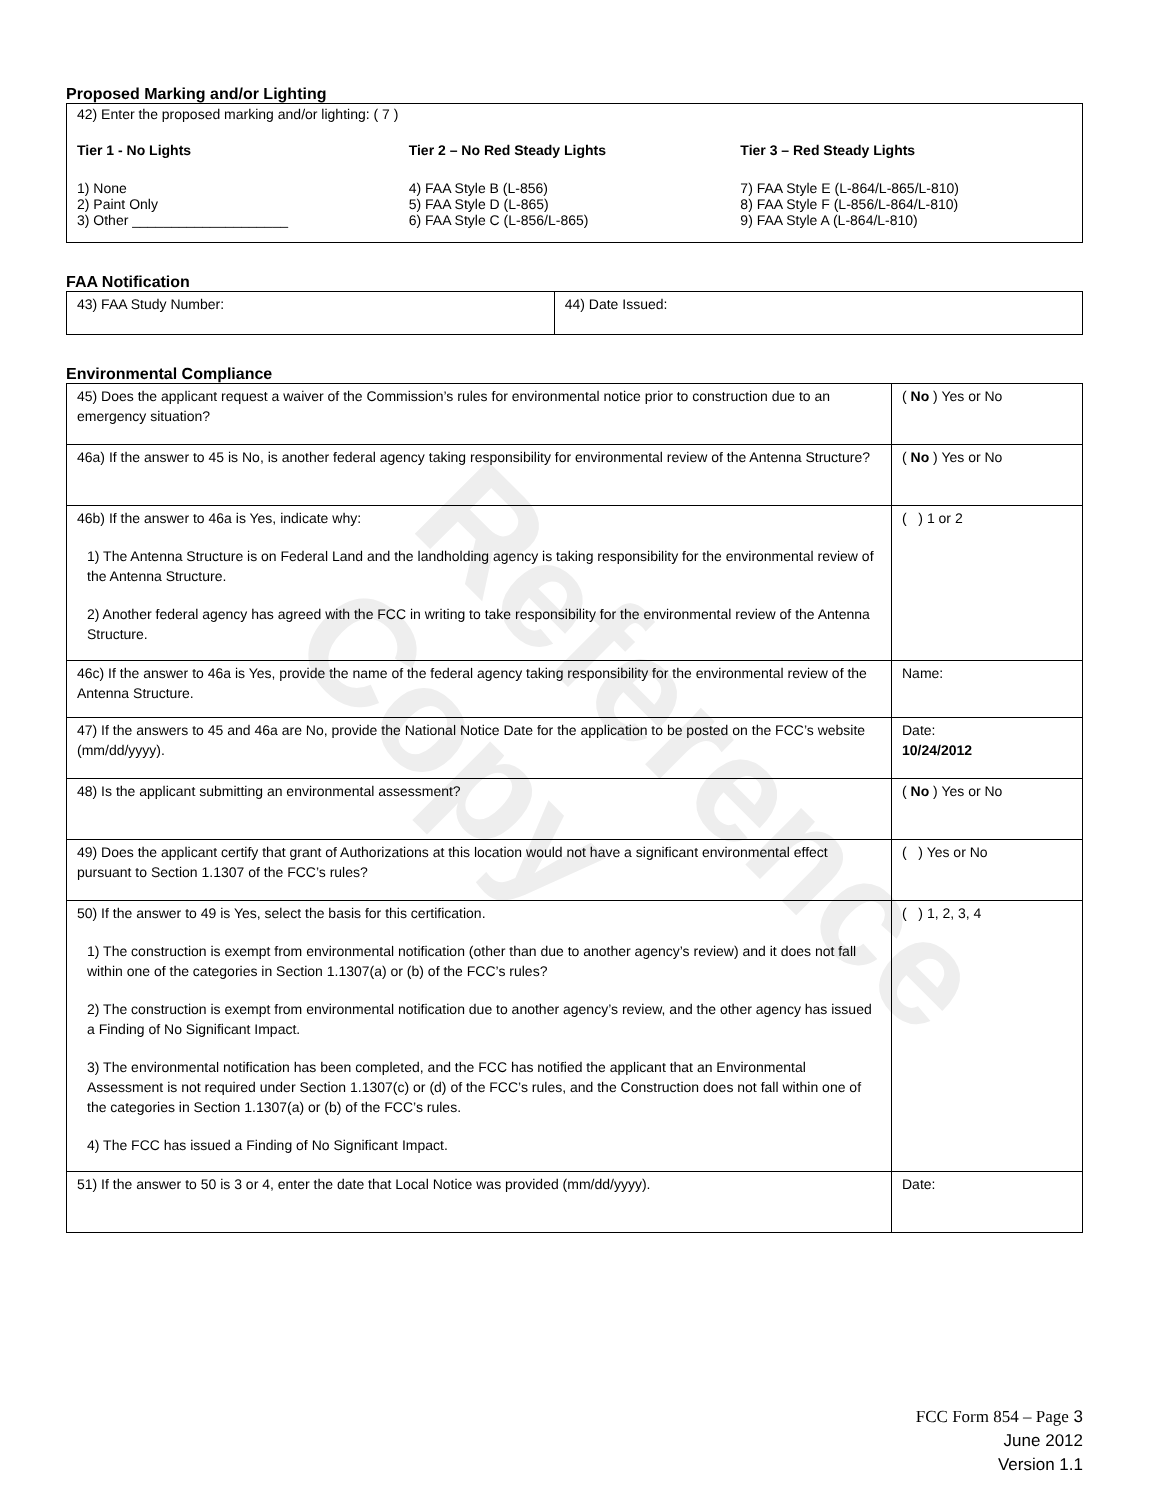Reference Copy
Proposed Marking and/or Lighting
42) Enter the proposed marking and/or lighting: ( 7 )
Tier 1 - No Lights
1) None
2) Paint Only
3) Other ____________________
Tier 2 – No Red Steady Lights
4) FAA Style B (L-856)
5) FAA Style D (L-865)
6) FAA Style C (L-856/L-865)
Tier 3 – Red Steady Lights
7) FAA Style E (L-864/L-865/L-810)
8) FAA Style F (L-856/L-864/L-810)
9) FAA Style A (L-864/L-810)
FAA Notification
| 43) FAA Study Number: | 44) Date Issued: |
Environmental Compliance
| 45) Does the applicant request a waiver of the Commission’s rules for environmental notice prior to construction due to an emergency situation? | ( No ) Yes or No |
| 46a) If the answer to 45 is No, is another federal agency taking responsibility for environmental review of the Antenna Structure? | ( No ) Yes or No |
| 46b) If the answer to 46a is Yes, indicate why: 1) The Antenna Structure is on Federal Land and the landholding agency is taking responsibility for the environmental review of the Antenna Structure. 2) Another federal agency has agreed with the FCC in writing to take responsibility for the environmental review of the Antenna Structure. | ( ) 1 or 2 |
| 46c) If the answer to 46a is Yes, provide the name of the federal agency taking responsibility for the environmental review of the Antenna Structure. | Name: |
| 47) If the answers to 45 and 46a are No, provide the National Notice Date for the application to be posted on the FCC’s website (mm/dd/yyyy). | Date: 10/24/2012 |
| 48) Is the applicant submitting an environmental assessment? | ( No ) Yes or No |
| 49) Does the applicant certify that grant of Authorizations at this location would not have a significant environmental effect pursuant to Section 1.1307 of the FCC’s rules? | ( ) Yes or No |
| 50) If the answer to 49 is Yes, select the basis for this certification. 1) The construction is exempt from environmental notification (other than due to another agency’s review) and it does not fall within one of the categories in Section 1.1307(a) or (b) of the FCC’s rules? 2) The construction is exempt from environmental notification due to another agency’s review, and the other agency has issued a Finding of No Significant Impact. 3) The environmental notification has been completed, and the FCC has notified the applicant that an Environmental Assessment is not required under Section 1.1307(c) or (d) of the FCC’s rules, and the Construction does not fall within one of the categories in Section 1.1307(a) or (b) of the FCC’s rules. 4) The FCC has issued a Finding of No Significant Impact. | ( ) 1, 2, 3, 4 |
| 51) If the answer to 50 is 3 or 4, enter the date that Local Notice was provided (mm/dd/yyyy). | Date: |
FCC Form 854 – Page 3
June 2012
Version 1.1